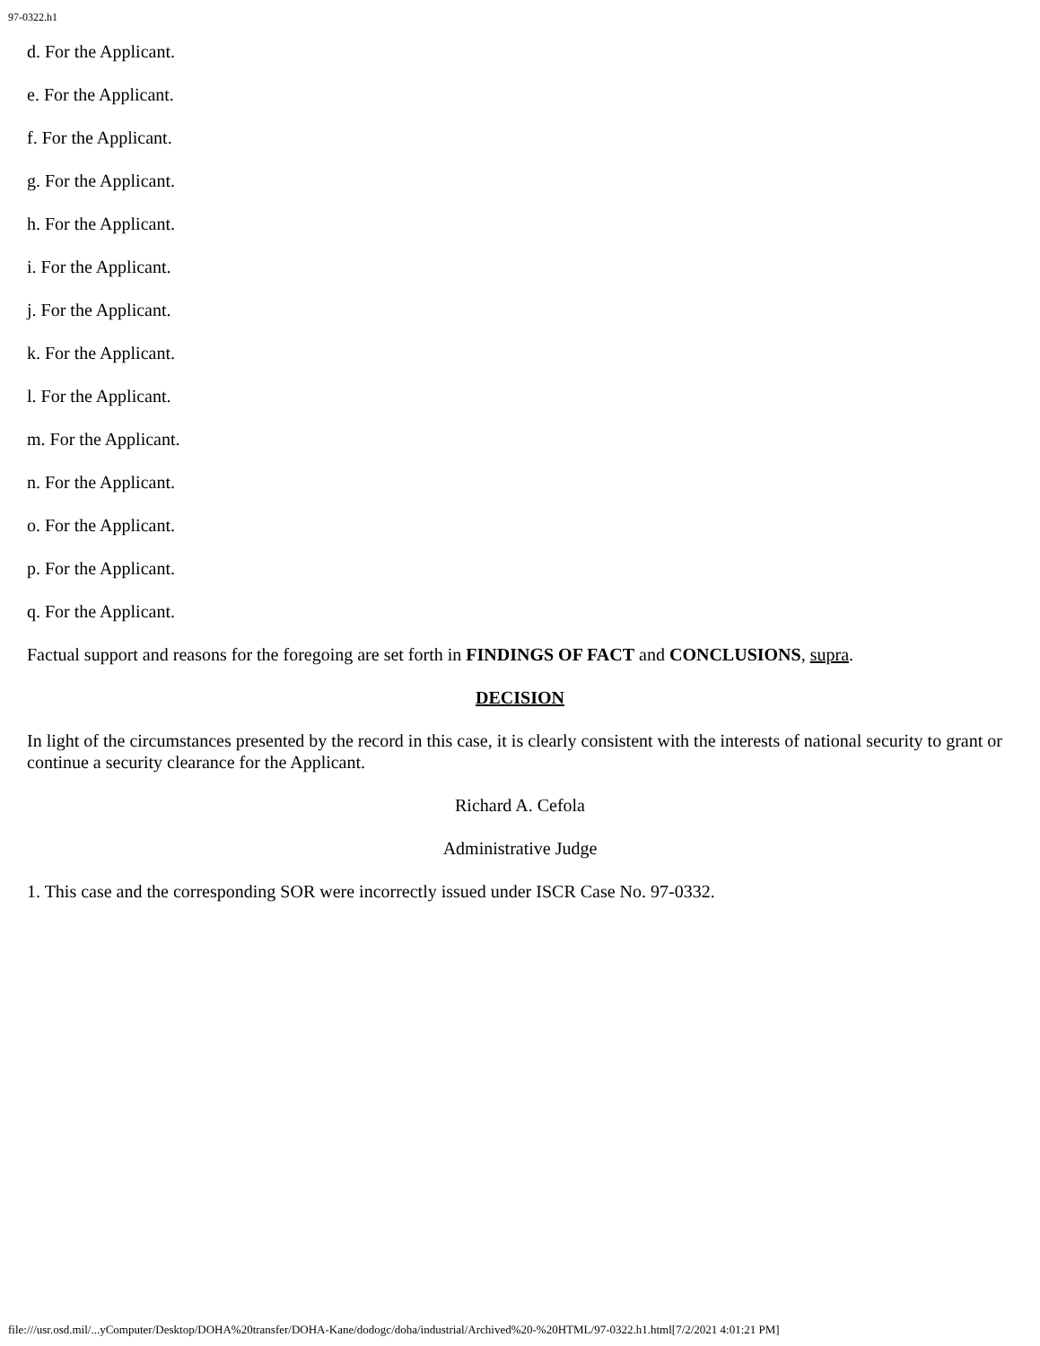97-0322.h1
d. For the Applicant.
e. For the Applicant.
f. For the Applicant.
g. For the Applicant.
h. For the Applicant.
i. For the Applicant.
j. For the Applicant.
k. For the Applicant.
l. For the Applicant.
m. For the Applicant.
n. For the Applicant.
o. For the Applicant.
p. For the Applicant.
q. For the Applicant.
Factual support and reasons for the foregoing are set forth in FINDINGS OF FACT and CONCLUSIONS, supra.
DECISION
In light of the circumstances presented by the record in this case, it is clearly consistent with the interests of national security to grant or continue a security clearance for the Applicant.
Richard A. Cefola
Administrative Judge
1. This case and the corresponding SOR were incorrectly issued under ISCR Case No. 97-0332.
file:///usr.osd.mil/...yComputer/Desktop/DOHA%20transfer/DOHA-Kane/dodogc/doha/industrial/Archived%20-%20HTML/97-0322.h1.html[7/2/2021 4:01:21 PM]